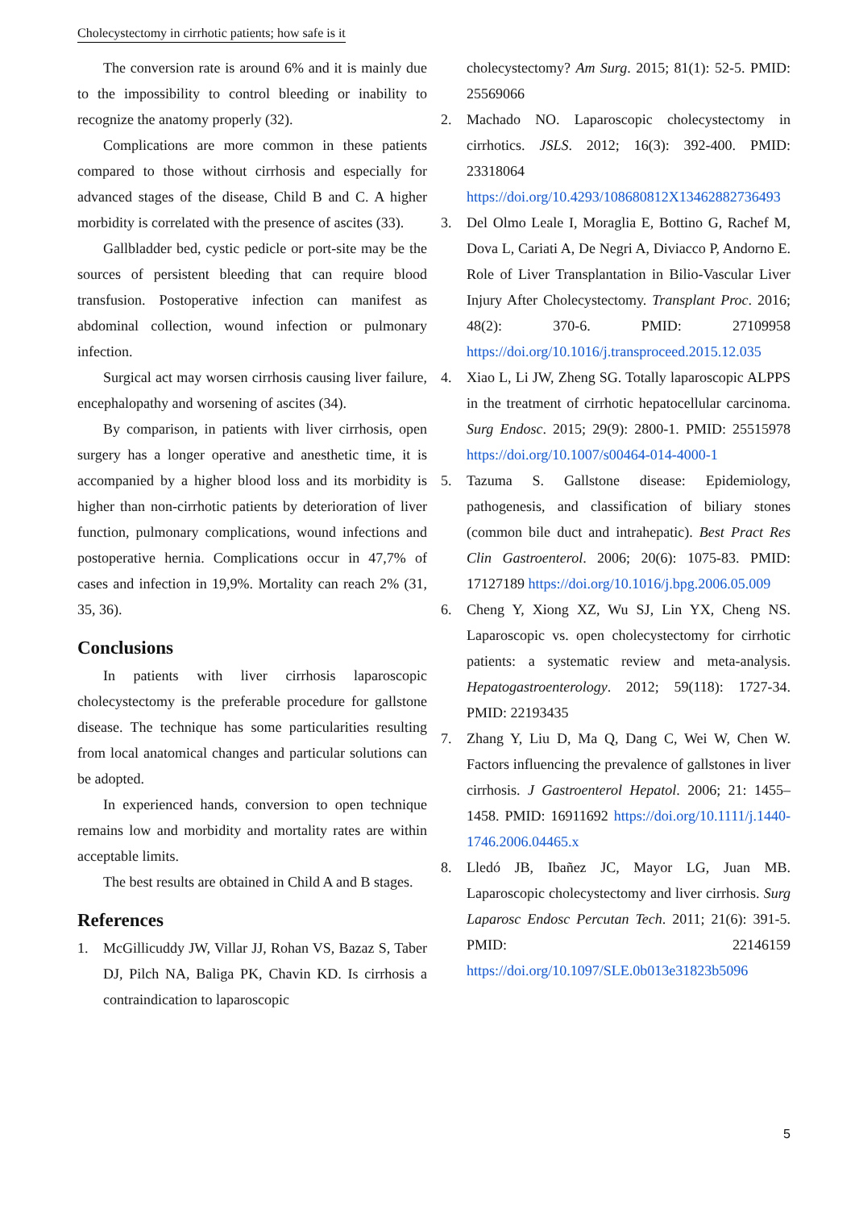Cholecystectomy in cirrhotic patients; how safe is it
The conversion rate is around 6% and it is mainly due to the impossibility to control bleeding or inability to recognize the anatomy properly (32).
Complications are more common in these patients compared to those without cirrhosis and especially for advanced stages of the disease, Child B and C. A higher morbidity is correlated with the presence of ascites (33).
Gallbladder bed, cystic pedicle or port-site may be the sources of persistent bleeding that can require blood transfusion. Postoperative infection can manifest as abdominal collection, wound infection or pulmonary infection.
Surgical act may worsen cirrhosis causing liver failure, encephalopathy and worsening of ascites (34).
By comparison, in patients with liver cirrhosis, open surgery has a longer operative and anesthetic time, it is accompanied by a higher blood loss and its morbidity is higher than non-cirrhotic patients by deterioration of liver function, pulmonary complications, wound infections and postoperative hernia. Complications occur in 47,7% of cases and infection in 19,9%. Mortality can reach 2% (31, 35, 36).
Conclusions
In patients with liver cirrhosis laparoscopic cholecystectomy is the preferable procedure for gallstone disease. The technique has some particularities resulting from local anatomical changes and particular solutions can be adopted.
In experienced hands, conversion to open technique remains low and morbidity and mortality rates are within acceptable limits.
The best results are obtained in Child A and B stages.
References
1. McGillicuddy JW, Villar JJ, Rohan VS, Bazaz S, Taber DJ, Pilch NA, Baliga PK, Chavin KD. Is cirrhosis a contraindication to laparoscopic
cholecystectomy? Am Surg. 2015; 81(1): 52-5. PMID: 25569066
2. Machado NO. Laparoscopic cholecystectomy in cirrhotics. JSLS. 2012; 16(3): 392-400. PMID: 23318064 https://doi.org/10.4293/108680812X13462882736493
3. Del Olmo Leale I, Moraglia E, Bottino G, Rachef M, Dova L, Cariati A, De Negri A, Diviacco P, Andorno E. Role of Liver Transplantation in Bilio-Vascular Liver Injury After Cholecystectomy. Transplant Proc. 2016; 48(2): 370-6. PMID: 27109958 https://doi.org/10.1016/j.transproceed.2015.12.035
4. Xiao L, Li JW, Zheng SG. Totally laparoscopic ALPPS in the treatment of cirrhotic hepatocellular carcinoma. Surg Endosc. 2015; 29(9): 2800-1. PMID: 25515978 https://doi.org/10.1007/s00464-014-4000-1
5. Tazuma S. Gallstone disease: Epidemiology, pathogenesis, and classification of biliary stones (common bile duct and intrahepatic). Best Pract Res Clin Gastroenterol. 2006; 20(6): 1075-83. PMID: 17127189 https://doi.org/10.1016/j.bpg.2006.05.009
6. Cheng Y, Xiong XZ, Wu SJ, Lin YX, Cheng NS. Laparoscopic vs. open cholecystectomy for cirrhotic patients: a systematic review and meta-analysis. Hepatogastroenterology. 2012; 59(118): 1727-34. PMID: 22193435
7. Zhang Y, Liu D, Ma Q, Dang C, Wei W, Chen W. Factors influencing the prevalence of gallstones in liver cirrhosis. J Gastroenterol Hepatol. 2006; 21: 1455–1458. PMID: 16911692 https://doi.org/10.1111/j.1440-1746.2006.04465.x
8. Lledó JB, Ibañez JC, Mayor LG, Juan MB. Laparoscopic cholecystectomy and liver cirrhosis. Surg Laparosc Endosc Percutan Tech. 2011; 21(6): 391-5. PMID: 22146159 https://doi.org/10.1097/SLE.0b013e31823b5096
5